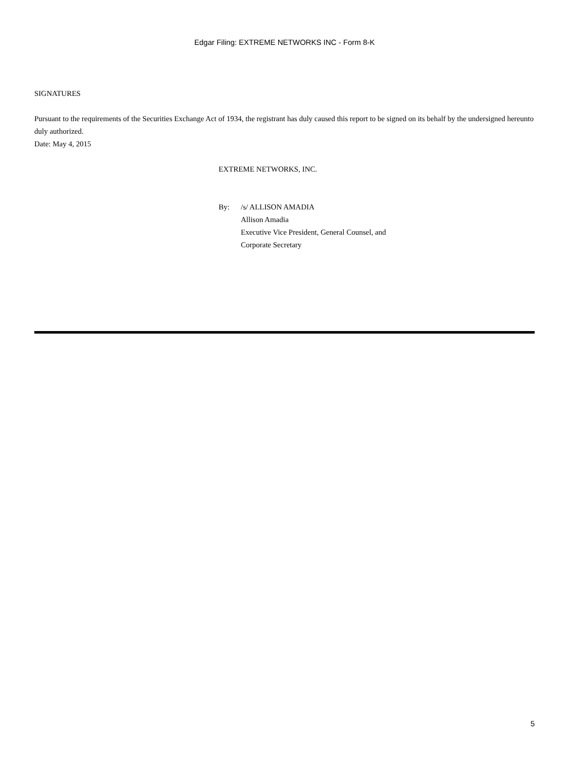Edgar Filing: EXTREME NETWORKS INC - Form 8-K
SIGNATURES
Pursuant to the requirements of the Securities Exchange Act of 1934, the registrant has duly caused this report to be signed on its behalf by the undersigned hereunto duly authorized.
Date: May 4, 2015
EXTREME NETWORKS, INC.
By: /s/ ALLISON AMADIA
Allison Amadia
Executive Vice President, General Counsel, and
Corporate Secretary
5